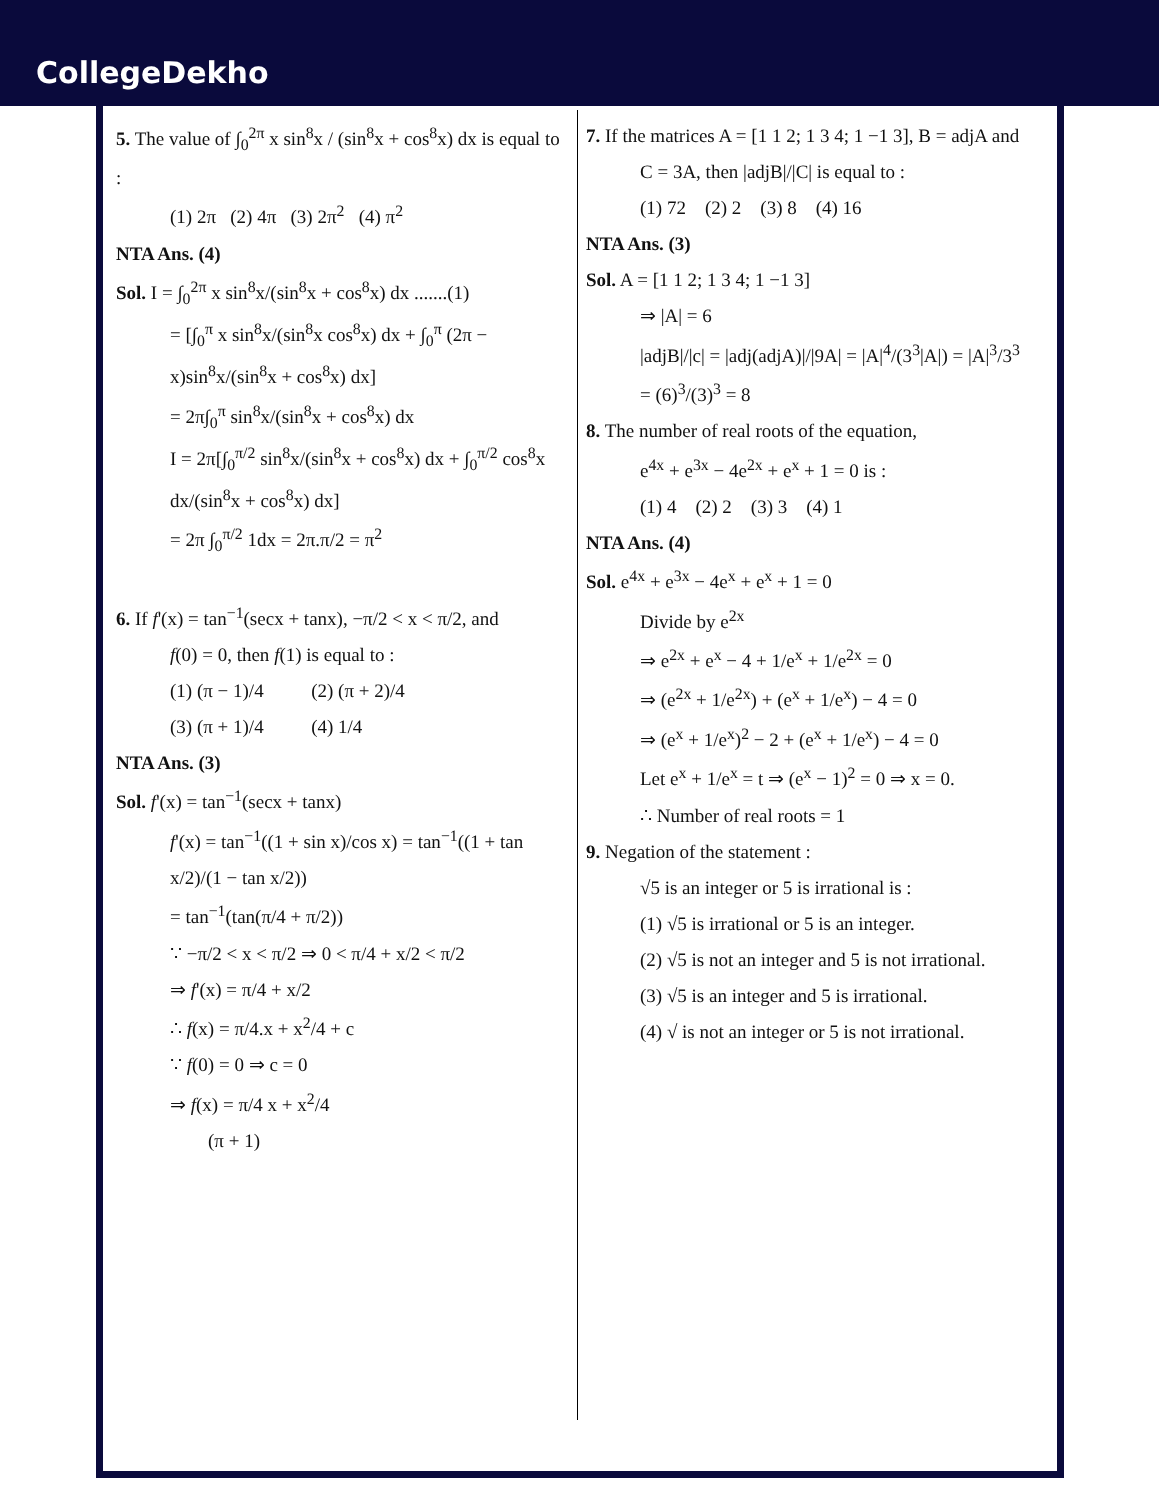CollegeDekho
5. The value of ∫<sub>0</sub><sup>2π</sup> x sin<sup>8</sup>x / (sin<sup>8</sup>x + cos<sup>8</sup>x) dx is equal to :
(1) 2π (2) 4π (3) 2π<sup>2</sup> (4) π<sup>2</sup>
NTA Ans. (4)
Sol. I = ∫<sub>0</sub><sup>2π</sup> x sin<sup>8</sup>x/(sin<sup>8</sup>x + cos<sup>8</sup>x) dx .......(1)
= [∫<sub>0</sub><sup>π</sup> x sin<sup>8</sup>x/(sin<sup>8</sup>x cos<sup>8</sup>x) dx + ∫<sub>0</sub><sup>π</sup> (2π − x)sin<sup>8</sup>x/(sin<sup>8</sup>x + cos<sup>8</sup>x) dx]
= 2π∫<sub>0</sub><sup>π</sup> sin<sup>8</sup>x/(sin<sup>8</sup>x + cos<sup>8</sup>x) dx
I = 2π[∫<sub>0</sub><sup>π/2</sup> sin<sup>8</sup>x/(sin<sup>8</sup>x + cos<sup>8</sup>x) dx + ∫<sub>0</sub><sup>π/2</sup> cos<sup>8</sup>x dx/(sin<sup>8</sup>x + cos<sup>8</sup>x) dx]
= 2π ∫<sub>0</sub><sup>π/2</sup> 1dx = 2π.π/2 = π<sup>2</sup>
6. If f'(x) = tan<sup>−1</sup>(secx + tanx), −π/2 < x < π/2, and
f(0) = 0, then f(1) is equal to :
(1) (π − 1)/4 (2) (π + 2)/4
(3) (π + 1)/4 (4) 1/4
NTA Ans. (3)
Sol. f'(x) = tan<sup>−1</sup>(secx + tanx)
f'(x) = tan<sup>−1</sup>((1 + sin x)/cos x) = tan<sup>−1</sup>((1 + tan x/2)/(1 − tan x/2))
= tan<sup>−1</sup>(tan(π/4 + π/2))
∵ −π/2 < x < π/2 ⇒ 0 < π/4 + x/2 < π/2
⇒ f'(x) = π/4 + x/2
∴ f(x) = π/4.x + x<sup>2</sup>/4 + c
∵ f(0) = 0 ⇒ c = 0
⇒ f(x) = π/4 x + x<sup>2</sup>/4
(π + 1)
7. If the matrices A = [1 1 2; 1 3 4; 1 −1 3], B = adjA and
C = 3A, then |adjB|/|C| is equal to :
(1) 72 (2) 2 (3) 8 (4) 16
NTA Ans. (3)
Sol. A = [1 1 2; 1 3 4; 1 −1 3]
⇒ |A| = 6
|adjB|/|c| = |adj(adjA)|/|9A| = |A|<sup>4</sup>/(3<sup>3</sup>|A|) = |A|<sup>3</sup>/3<sup>3</sup>
= (6)<sup>3</sup>/(3)<sup>3</sup> = 8
8. The number of real roots of the equation,
e<sup>4x</sup> + e<sup>3x</sup> − 4e<sup>2x</sup> + e<sup>x</sup> + 1 = 0 is :
(1) 4 (2) 2 (3) 3 (4) 1
NTA Ans. (4)
Sol. e<sup>4x</sup> + e<sup>3x</sup> − 4e<sup>x</sup> + e<sup>x</sup> + 1 = 0
Divide by e<sup>2x</sup>
⇒ e<sup>2x</sup> + e<sup>x</sup> − 4 + 1/e<sup>x</sup> + 1/e<sup>2x</sup> = 0
⇒ (e<sup>2x</sup> + 1/e<sup>2x</sup>) + (e<sup>x</sup> + 1/e<sup>x</sup>) − 4 = 0
⇒ (e<sup>x</sup> + 1/e<sup>x</sup>)<sup>2</sup> − 2 + (e<sup>x</sup> + 1/e<sup>x</sup>) − 4 = 0
Let e<sup>x</sup> + 1/e<sup>x</sup> = t ⇒ (e<sup>x</sup> − 1)<sup>2</sup> = 0 ⇒ x = 0.
∴ Number of real roots = 1
9. Negation of the statement :
√5 is an integer or 5 is irrational is :
(1) √5 is irrational or 5 is an integer.
(2) √5 is not an integer and 5 is not irrational.
(3) √5 is an integer and 5 is irrational.
(4) √ is not an integer or 5 is not irrational.